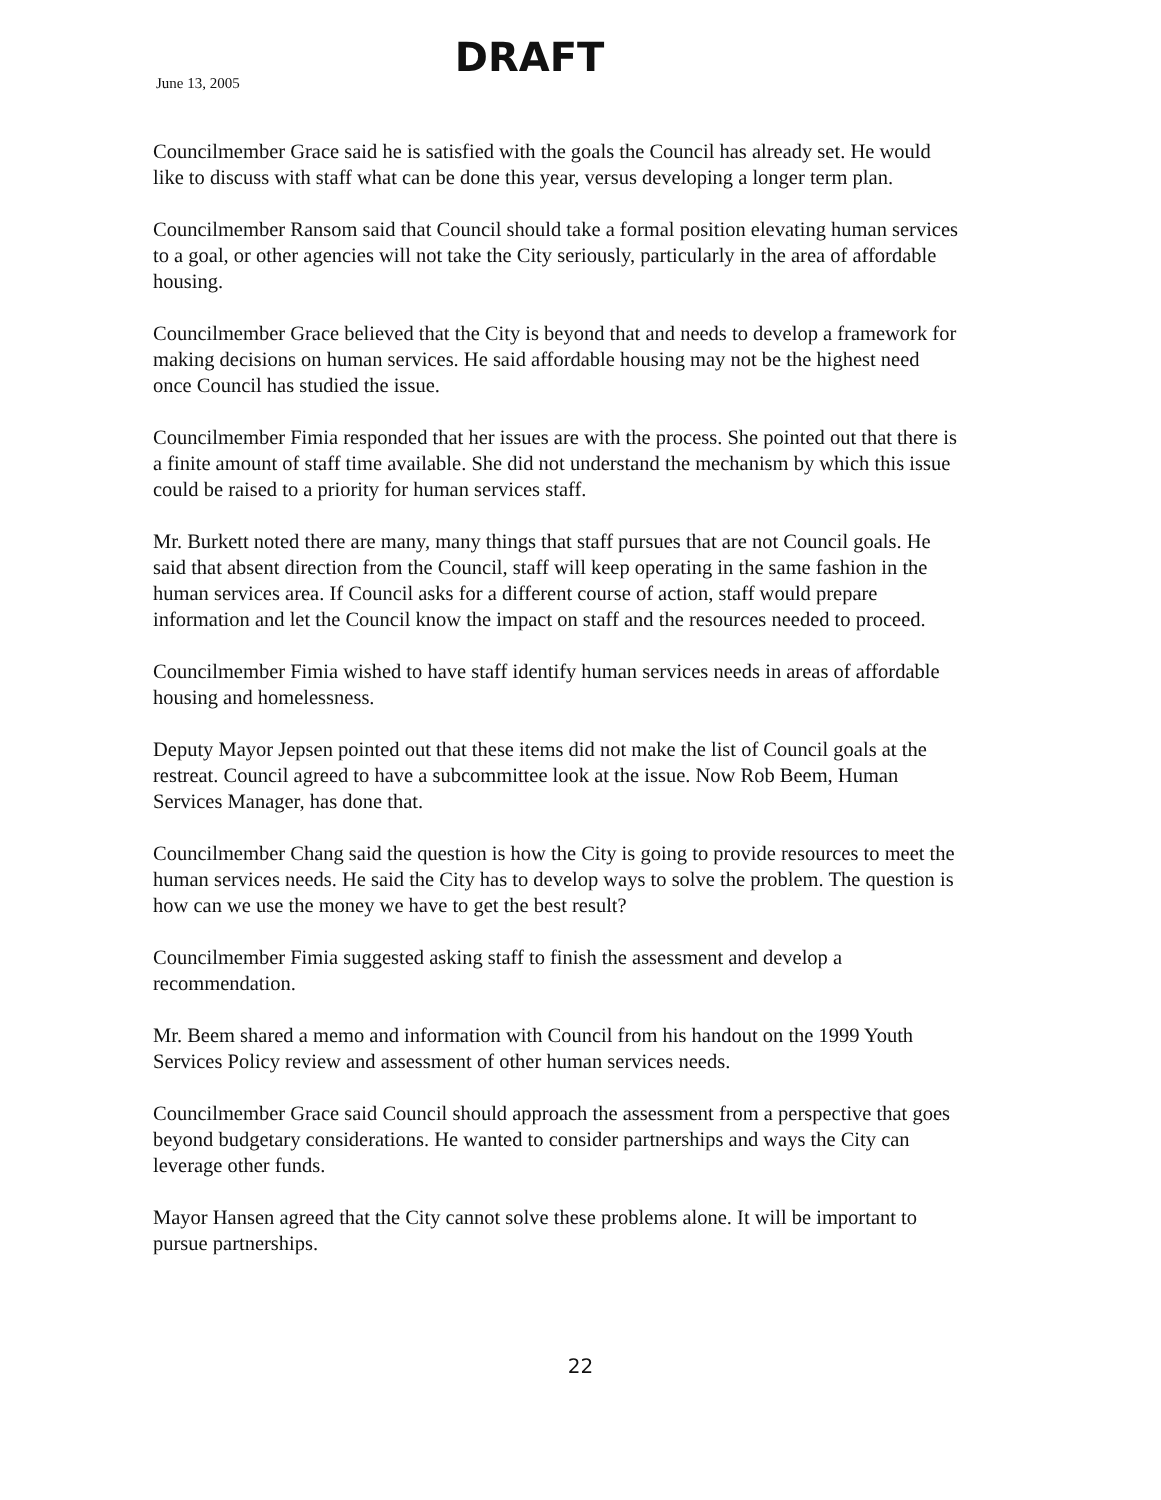June 13, 2005 DRAFT
Councilmember Grace said he is satisfied with the goals the Council has already set. He would like to discuss with staff what can be done this year, versus developing a longer term plan.
Councilmember Ransom said that Council should take a formal position elevating human services to a goal, or other agencies will not take the City seriously, particularly in the area of affordable housing.
Councilmember Grace believed that the City is beyond that and needs to develop a framework for making decisions on human services. He said affordable housing may not be the highest need once Council has studied the issue.
Councilmember Fimia responded that her issues are with the process. She pointed out that there is a finite amount of staff time available. She did not understand the mechanism by which this issue could be raised to a priority for human services staff.
Mr. Burkett noted there are many, many things that staff pursues that are not Council goals. He said that absent direction from the Council, staff will keep operating in the same fashion in the human services area. If Council asks for a different course of action, staff would prepare information and let the Council know the impact on staff and the resources needed to proceed.
Councilmember Fimia wished to have staff identify human services needs in areas of affordable housing and homelessness.
Deputy Mayor Jepsen pointed out that these items did not make the list of Council goals at the restreat. Council agreed to have a subcommittee look at the issue. Now Rob Beem, Human Services Manager, has done that.
Councilmember Chang said the question is how the City is going to provide resources to meet the human services needs. He said the City has to develop ways to solve the problem. The question is how can we use the money we have to get the best result?
Councilmember Fimia suggested asking staff to finish the assessment and develop a recommendation.
Mr. Beem shared a memo and information with Council from his handout on the 1999 Youth Services Policy review and assessment of other human services needs.
Councilmember Grace said Council should approach the assessment from a perspective that goes beyond budgetary considerations. He wanted to consider partnerships and ways the City can leverage other funds.
Mayor Hansen agreed that the City cannot solve these problems alone. It will be important to pursue partnerships.
22